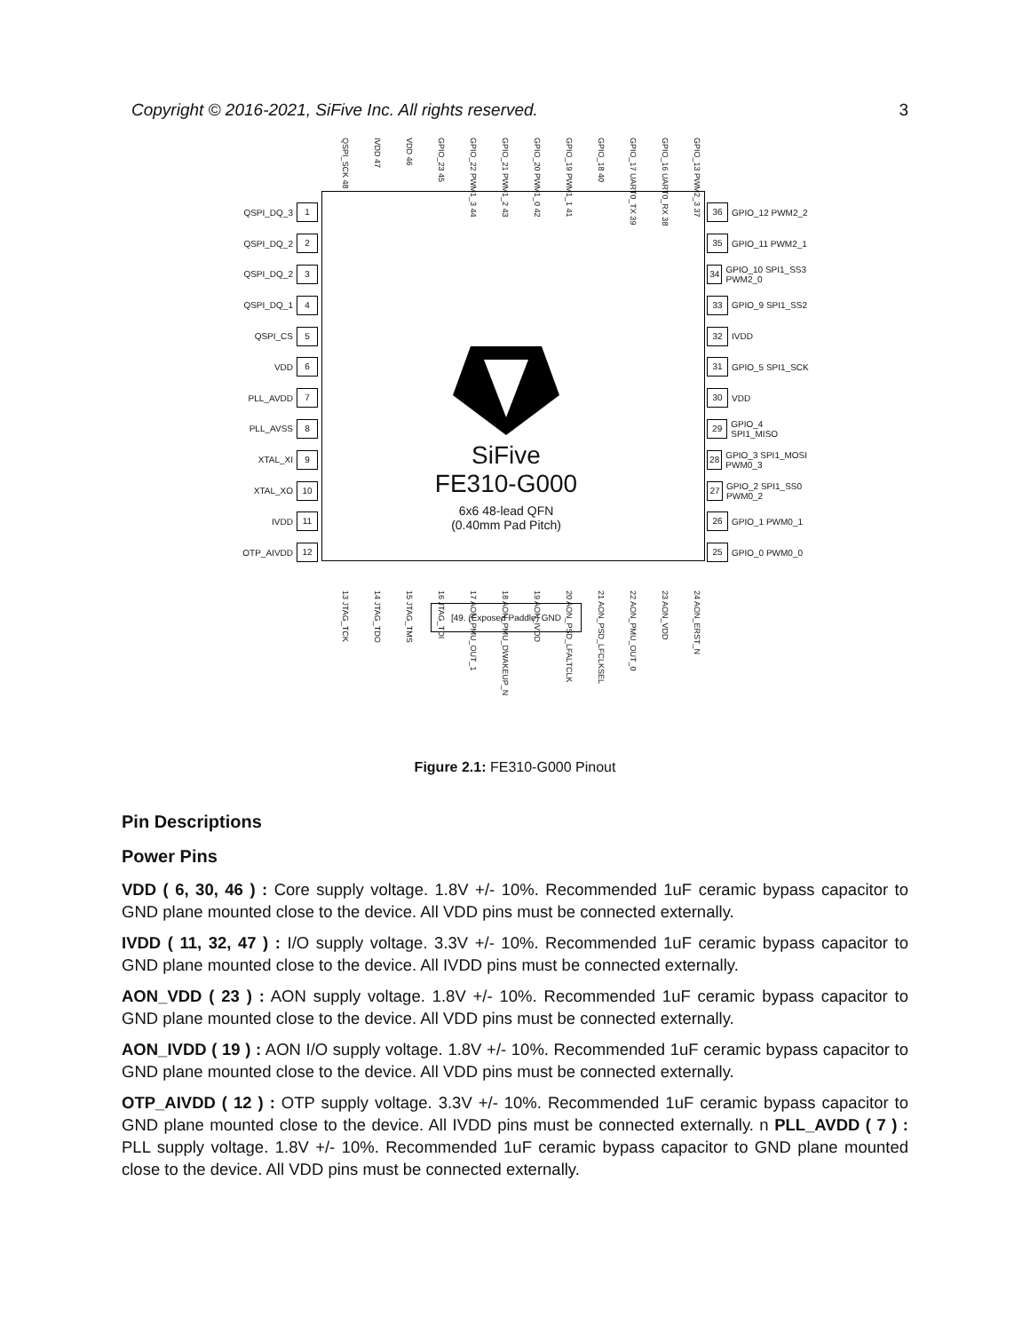Copyright © 2016-2021, SiFive Inc. All rights reserved. 3
QSPI_SCK 48 IVDD 47 VDD 46 GPIO_23 45 GPIO_22 PWM1_3 44 GPIO_21 PWM1_2 43 GPIO_20 PWM1_0 42 GPIO_19 PWM1_1 41 GPIO_18 40 GPIO_17 UART0_TX 39 GPIO_16 UART0_RX 38 GPIO_13 PWM2_3 37
QSPI_DQ_3 1
QSPI_DQ_2 2
QSPI_DQ_2 3
QSPI_DQ_1 4
QSPI_CS 5
VDD 6
PLL_AVDD 7
PLL_AVSS 8
XTAL_XI 9
XTAL_XO 10
IVDD 11
OTP_AIVDD 12
SiFive
FE310-G000
6x6 48-lead QFN
(0.40mm Pad Pitch)
[49. (Exposed Paddle) GND
36 GPIO_12 PWM2_2
35 GPIO_11 PWM2_1
34 GPIO_10 SPI1_SS3 PWM2_0
33 GPIO_9 SPI1_SS2
32 IVDD
31 GPIO_5 SPI1_SCK
30 VDD
29 GPIO_4 SPI1_MISO
28 GPIO_3 SPI1_MOSI PWM0_3
27 GPIO_2 SPI1_SS0 PWM0_2
26 GPIO_1 PWM0_1
25 GPIO_0 PWM0_0
13 JTAG_TCK 14 JTAG_TDO 15 JTAG_TMS 16 JTAG_TDI 17 AON_PMU_OUT_1 18 AON_PMU_DWAKEUP_N 19 AON_IVDD 20 AON_PSD_LFALTCLK 21 AON_PSD_LFCLKSEL 22 AON_PMU_OUT_0 23 AON_VDD 24 AON_ERST_N
Figure 2.1: FE310-G000 Pinout
Pin Descriptions
Power Pins
VDD ( 6, 30, 46 ) : Core supply voltage. 1.8V +/- 10%. Recommended 1uF ceramic bypass capacitor to GND plane mounted close to the device. All VDD pins must be connected externally.
IVDD ( 11, 32, 47 ) : I/O supply voltage. 3.3V +/- 10%. Recommended 1uF ceramic bypass capacitor to GND plane mounted close to the device. All IVDD pins must be connected externally.
AON_VDD ( 23 ) : AON supply voltage. 1.8V +/- 10%. Recommended 1uF ceramic bypass capacitor to GND plane mounted close to the device. All VDD pins must be connected externally.
AON_IVDD ( 19 ) : AON I/O supply voltage. 1.8V +/- 10%. Recommended 1uF ceramic bypass capacitor to GND plane mounted close to the device. All VDD pins must be connected externally.
OTP_AIVDD ( 12 ) : OTP supply voltage. 3.3V +/- 10%. Recommended 1uF ceramic bypass capacitor to GND plane mounted close to the device. All IVDD pins must be connected externally. n PLL_AVDD ( 7 ) : PLL supply voltage. 1.8V +/- 10%. Recommended 1uF ceramic bypass capacitor to GND plane mounted close to the device. All VDD pins must be connected externally.